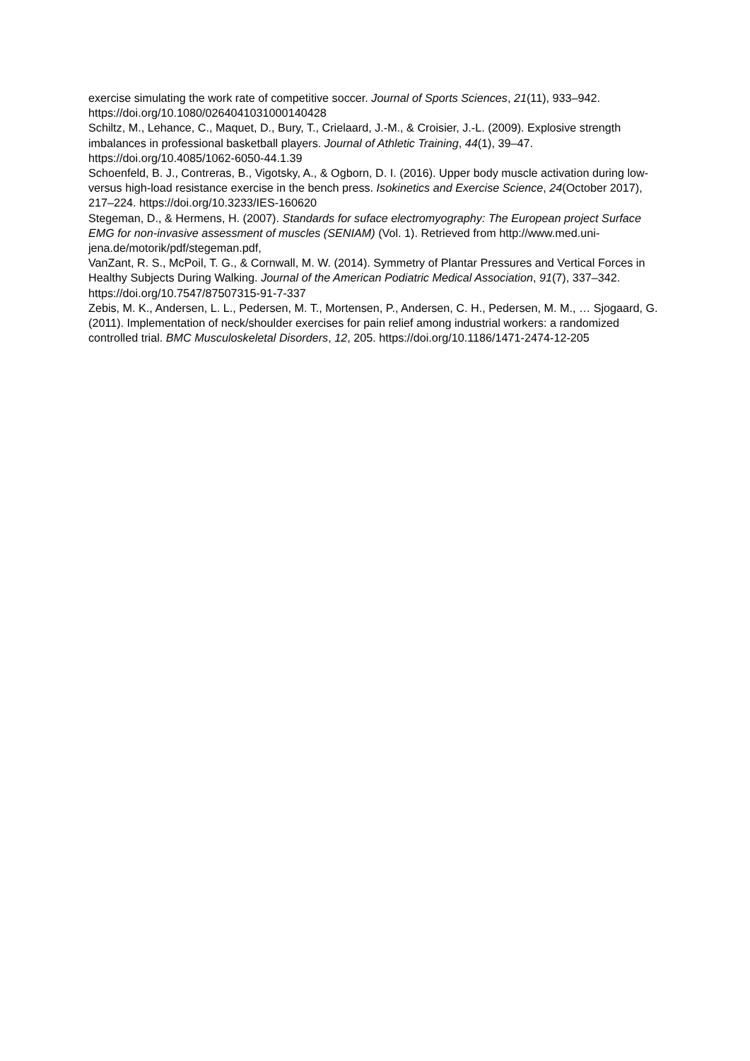exercise simulating the work rate of competitive soccer. Journal of Sports Sciences, 21(11), 933–942. https://doi.org/10.1080/0264041031000140428
Schiltz, M., Lehance, C., Maquet, D., Bury, T., Crielaard, J.-M., & Croisier, J.-L. (2009). Explosive strength imbalances in professional basketball players. Journal of Athletic Training, 44(1), 39–47. https://doi.org/10.4085/1062-6050-44.1.39
Schoenfeld, B. J., Contreras, B., Vigotsky, A., & Ogborn, D. I. (2016). Upper body muscle activation during low-versus high-load resistance exercise in the bench press. Isokinetics and Exercise Science, 24(October 2017), 217–224. https://doi.org/10.3233/IES-160620
Stegeman, D., & Hermens, H. (2007). Standards for suface electromyography: The European project Surface EMG for non-invasive assessment of muscles (SENIAM) (Vol. 1). Retrieved from http://www.med.uni-jena.de/motorik/pdf/stegeman.pdf,
VanZant, R. S., McPoil, T. G., & Cornwall, M. W. (2014). Symmetry of Plantar Pressures and Vertical Forces in Healthy Subjects During Walking. Journal of the American Podiatric Medical Association, 91(7), 337–342. https://doi.org/10.7547/87507315-91-7-337
Zebis, M. K., Andersen, L. L., Pedersen, M. T., Mortensen, P., Andersen, C. H., Pedersen, M. M., … Sjogaard, G. (2011). Implementation of neck/shoulder exercises for pain relief among industrial workers: a randomized controlled trial. BMC Musculoskeletal Disorders, 12, 205. https://doi.org/10.1186/1471-2474-12-205